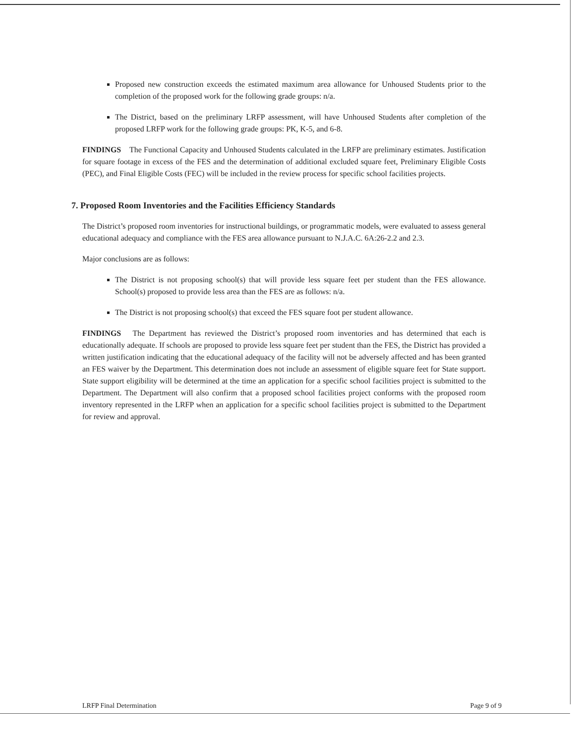Proposed new construction exceeds the estimated maximum area allowance for Unhoused Students prior to the completion of the proposed work for the following grade groups: n/a.
The District, based on the preliminary LRFP assessment, will have Unhoused Students after completion of the proposed LRFP work for the following grade groups: PK, K-5, and 6-8.
FINDINGS The Functional Capacity and Unhoused Students calculated in the LRFP are preliminary estimates. Justification for square footage in excess of the FES and the determination of additional excluded square feet, Preliminary Eligible Costs (PEC), and Final Eligible Costs (FEC) will be included in the review process for specific school facilities projects.
7. Proposed Room Inventories and the Facilities Efficiency Standards
The District’s proposed room inventories for instructional buildings, or programmatic models, were evaluated to assess general educational adequacy and compliance with the FES area allowance pursuant to N.J.A.C. 6A:26-2.2 and 2.3.
Major conclusions are as follows:
The District is not proposing school(s) that will provide less square feet per student than the FES allowance. School(s) proposed to provide less area than the FES are as follows: n/a.
The District is not proposing school(s) that exceed the FES square foot per student allowance.
FINDINGS The Department has reviewed the District’s proposed room inventories and has determined that each is educationally adequate. If schools are proposed to provide less square feet per student than the FES, the District has provided a written justification indicating that the educational adequacy of the facility will not be adversely affected and has been granted an FES waiver by the Department. This determination does not include an assessment of eligible square feet for State support. State support eligibility will be determined at the time an application for a specific school facilities project is submitted to the Department. The Department will also confirm that a proposed school facilities project conforms with the proposed room inventory represented in the LRFP when an application for a specific school facilities project is submitted to the Department for review and approval.
LRFP Final Determination Page 9 of 9